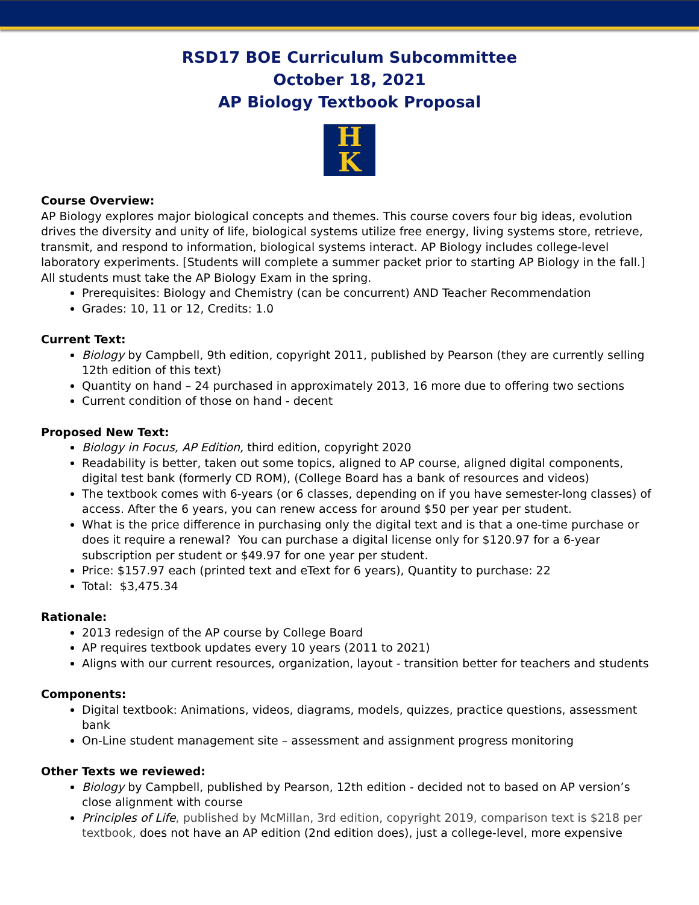RSD17 BOE Curriculum Subcommittee
October 18, 2021
AP Biology Textbook Proposal
H
K
Course Overview:
AP Biology explores major biological concepts and themes. This course covers four big ideas, evolution drives the diversity and unity of life, biological systems utilize free energy, living systems store, retrieve, transmit, and respond to information, biological systems interact. AP Biology includes college-level laboratory experiments. [Students will complete a summer packet prior to starting AP Biology in the fall.] All students must take the AP Biology Exam in the spring.
Prerequisites: Biology and Chemistry (can be concurrent) AND Teacher Recommendation
Grades: 10, 11 or 12, Credits: 1.0
Current Text:
Biology by Campbell, 9th edition, copyright 2011, published by Pearson (they are currently selling 12th edition of this text)
Quantity on hand – 24 purchased in approximately 2013, 16 more due to offering two sections
Current condition of those on hand - decent
Proposed New Text:
Biology in Focus, AP Edition, third edition, copyright 2020
Readability is better, taken out some topics, aligned to AP course, aligned digital components, digital test bank (formerly CD ROM), (College Board has a bank of resources and videos)
The textbook comes with 6-years (or 6 classes, depending on if you have semester-long classes) of access. After the 6 years, you can renew access for around $50 per year per student.
What is the price difference in purchasing only the digital text and is that a one-time purchase or does it require a renewal? You can purchase a digital license only for $120.97 for a 6-year subscription per student or $49.97 for one year per student.
Price: $157.97 each (printed text and eText for 6 years), Quantity to purchase: 22
Total: $3,475.34
Rationale:
2013 redesign of the AP course by College Board
AP requires textbook updates every 10 years (2011 to 2021)
Aligns with our current resources, organization, layout - transition better for teachers and students
Components:
Digital textbook: Animations, videos, diagrams, models, quizzes, practice questions, assessment bank
On-Line student management site – assessment and assignment progress monitoring
Other Texts we reviewed:
Biology by Campbell, published by Pearson, 12th edition - decided not to based on AP version’s close alignment with course
Principles of Life, published by McMillan, 3rd edition, copyright 2019, comparison text is $218 per textbook, does not have an AP edition (2nd edition does), just a college-level, more expensive